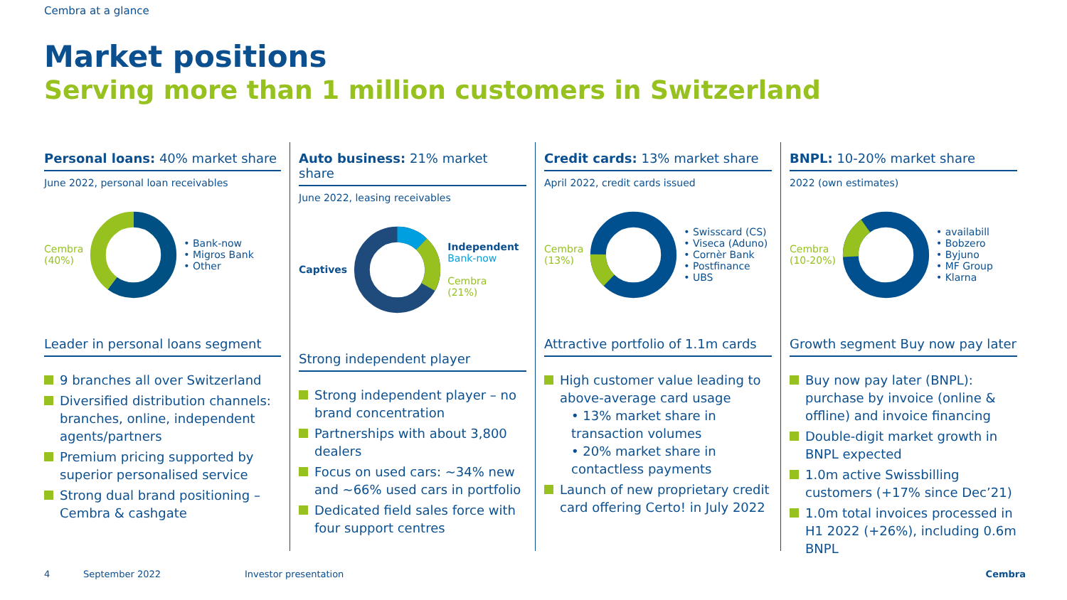Cembra at a glance
Market positions
Serving more than 1 million customers in Switzerland
Personal loans: 40% market share
June 2022, personal loan receivables
Cembra
(40%)
Bank-now
Migros Bank
Other
Leader in personal loans segment
9 branches all over Switzerland
Diversified distribution channels: branches, online, independent agents/partners
Premium pricing supported by superior personalised service
Strong dual brand positioning – Cembra & cashgate
Auto business: 21% market share
June 2022, leasing receivables
Captives
Independent
Bank-now
Cembra
(21%)
Strong independent player
Strong independent player – no brand concentration
Partnerships with about 3,800 dealers
Focus on used cars: ~34% new and ~66% used cars in portfolio
Dedicated field sales force with four support centres
Credit cards: 13% market share
April 2022, credit cards issued
Cembra
(13%)
Swisscard (CS)
Viseca (Aduno)
Cornèr Bank
Postfinance
UBS
Attractive portfolio of 1.1m cards
High customer value leading to above-average card usage
• 13% market share in transaction volumes
• 20% market share in contactless payments
Launch of new proprietary credit card offering Certo! in July 2022
BNPL: 10-20% market share
2022 (own estimates)
Cembra
(10-20%)
availabill
Bobzero
Byjuno
MF Group
Klarna
Growth segment Buy now pay later
Buy now pay later (BNPL): purchase by invoice (online & offline) and invoice financing
Double-digit market growth in BNPL expected
1.0m active Swissbilling customers (+17% since Dec’21)
1.0m total invoices processed in H1 2022 (+26%), including 0.6m BNPL
4 September 2022 Investor presentation Cembra